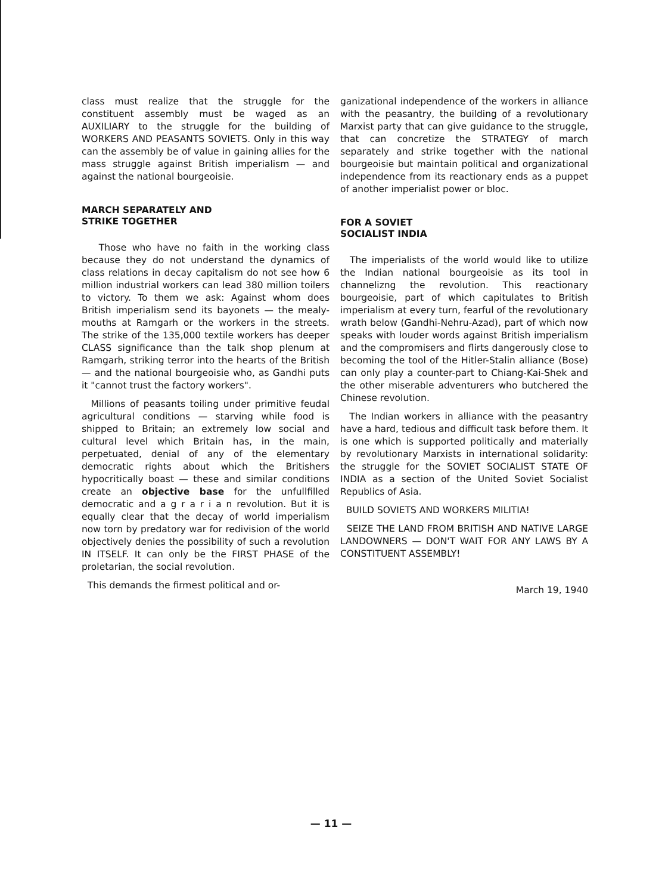class must realize that the struggle for the constituent assembly must be waged as an AUXILIARY to the struggle for the building of WORKERS AND PEASANTS SOVIETS. Only in this way can the assembly be of value in gaining allies for the mass struggle against British imperialism — and against the national bourgeoisie.
MARCH SEPARATELY AND
STRIKE TOGETHER
Those who have no faith in the working class because they do not understand the dynamics of class relations in decay capitalism do not see how 6 million industrial workers can lead 380 million toilers to victory. To them we ask: Against whom does British imperialism send its bayonets — the mealy-mouths at Ramgarh or the workers in the streets. The strike of the 135,000 textile workers has deeper CLASS significance than the talk shop plenum at Ramgarh, striking terror into the hearts of the British — and the national bourgeoisie who, as Gandhi puts it "cannot trust the factory workers".
Millions of peasants toiling under primitive feudal agricultural conditions — starving while food is shipped to Britain; an extremely low social and cultural level which Britain has, in the main, perpetuated, denial of any of the elementary democratic rights about which the Britishers hypocritically boast — these and similar conditions create an objective base for the unfullfilled democratic and a g r a r i a n revolution. But it is equally clear that the decay of world imperialism now torn by predatory war for redivision of the world objectively denies the possibility of such a revolution IN ITSELF. It can only be the FIRST PHASE of the proletarian, the social revolution.
This demands the firmest political and or-
ganizational independence of the workers in alliance with the peasantry, the building of a revolutionary Marxist party that can give guidance to the struggle, that can concretize the STRATEGY of march separately and strike together with the national bourgeoisie but maintain political and organizational independence from its reactionary ends as a puppet of another imperialist power or bloc.
FOR A SOVIET
SOCIALIST INDIA
The imperialists of the world would like to utilize the Indian national bourgeoisie as its tool in channelizng the revolution. This reactionary bourgeoisie, part of which capitulates to British imperialism at every turn, fearful of the revolutionary wrath below (Gandhi-Nehru-Azad), part of which now speaks with louder words against British imperialism and the compromisers and flirts dangerously close to becoming the tool of the Hitler-Stalin alliance (Bose) can only play a counter-part to Chiang-Kai-Shek and the other miserable adventurers who butchered the Chinese revolution.
The Indian workers in alliance with the peasantry have a hard, tedious and difficult task before them. It is one which is supported politically and materially by revolutionary Marxists in international solidarity: the struggle for the SOVIET SOCIALIST STATE OF INDIA as a section of the United Soviet Socialist Republics of Asia.
BUILD SOVIETS AND WORKERS MILITIA!
SEIZE THE LAND FROM BRITISH AND NATIVE LARGE LANDOWNERS — DON'T WAIT FOR ANY LAWS BY A CONSTITUENT ASSEMBLY!
March 19, 1940
— 11 —